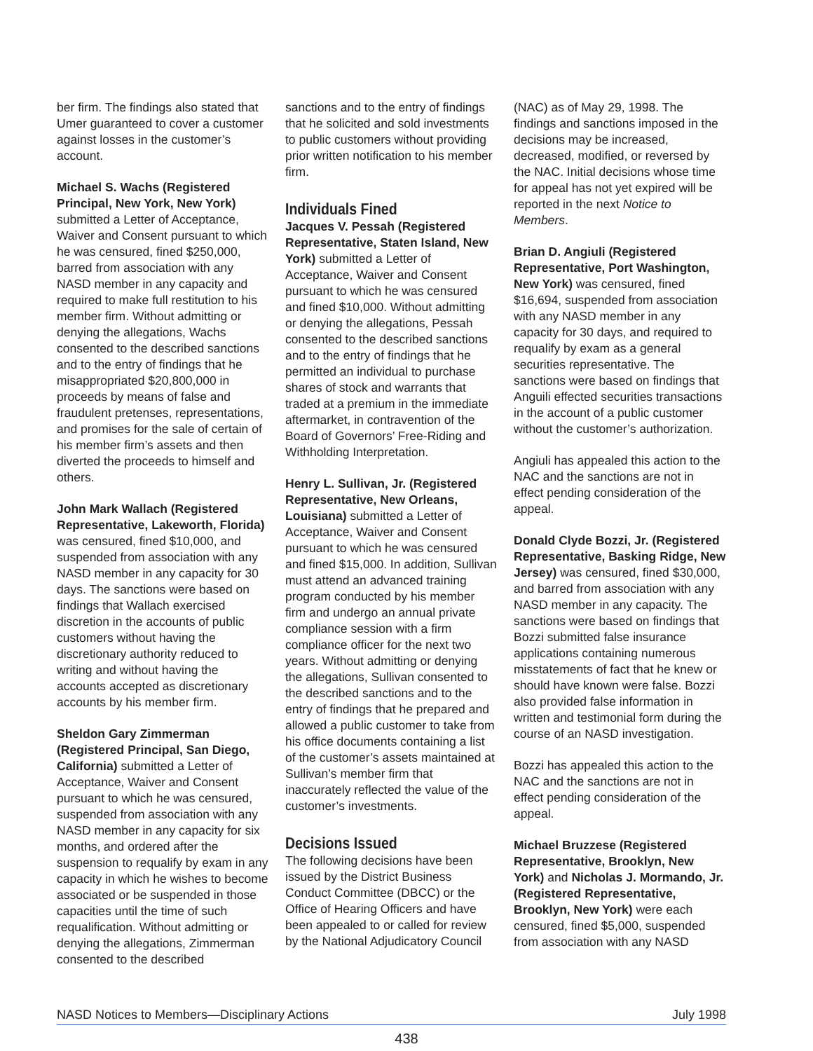ber firm. The findings also stated that Umer guaranteed to cover a customer against losses in the customer’s account.
Michael S. Wachs (Registered Principal, New York, New York) submitted a Letter of Acceptance, Waiver and Consent pursuant to which he was censured, fined $250,000, barred from association with any NASD member in any capacity and required to make full restitution to his member firm. Without admitting or denying the allegations, Wachs consented to the described sanctions and to the entry of findings that he misappropriated $20,800,000 in proceeds by means of false and fraudulent pretenses, representations, and promises for the sale of certain of his member firm’s assets and then diverted the proceeds to himself and others.
John Mark Wallach (Registered Representative, Lakeworth, Florida) was censured, fined $10,000, and suspended from association with any NASD member in any capacity for 30 days. The sanctions were based on findings that Wallach exercised discretion in the accounts of public customers without having the discretionary authority reduced to writing and without having the accounts accepted as discretionary accounts by his member firm.
Sheldon Gary Zimmerman (Registered Principal, San Diego, California) submitted a Letter of Acceptance, Waiver and Consent pursuant to which he was censured, suspended from association with any NASD member in any capacity for six months, and ordered after the suspension to requalify by exam in any capacity in which he wishes to become associated or be suspended in those capacities until the time of such requalification. Without admitting or denying the allegations, Zimmerman consented to the described
sanctions and to the entry of findings that he solicited and sold investments to public customers without providing prior written notification to his member firm.
Individuals Fined
Jacques V. Pessah (Registered Representative, Staten Island, New York) submitted a Letter of Acceptance, Waiver and Consent pursuant to which he was censured and fined $10,000. Without admitting or denying the allegations, Pessah consented to the described sanctions and to the entry of findings that he permitted an individual to purchase shares of stock and warrants that traded at a premium in the immediate aftermarket, in contravention of the Board of Governors’ Free-Riding and Withholding Interpretation.
Henry L. Sullivan, Jr. (Registered Representative, New Orleans, Louisiana) submitted a Letter of Acceptance, Waiver and Consent pursuant to which he was censured and fined $15,000. In addition, Sullivan must attend an advanced training program conducted by his member firm and undergo an annual private compliance session with a firm compliance officer for the next two years. Without admitting or denying the allegations, Sullivan consented to the described sanctions and to the entry of findings that he prepared and allowed a public customer to take from his office documents containing a list of the customer’s assets maintained at Sullivan’s member firm that inaccurately reflected the value of the customer’s investments.
Decisions Issued
The following decisions have been issued by the District Business Conduct Committee (DBCC) or the Office of Hearing Officers and have been appealed to or called for review by the National Adjudicatory Council
(NAC) as of May 29, 1998. The findings and sanctions imposed in the decisions may be increased, decreased, modified, or reversed by the NAC. Initial decisions whose time for appeal has not yet expired will be reported in the next Notice to Members.
Brian D. Angiuli (Registered Representative, Port Washington, New York) was censured, fined $16,694, suspended from association with any NASD member in any capacity for 30 days, and required to requalify by exam as a general securities representative. The sanctions were based on findings that Anguili effected securities transactions in the account of a public customer without the customer’s authorization.
Angiuli has appealed this action to the NAC and the sanctions are not in effect pending consideration of the appeal.
Donald Clyde Bozzi, Jr. (Registered Representative, Basking Ridge, New Jersey) was censured, fined $30,000, and barred from association with any NASD member in any capacity. The sanctions were based on findings that Bozzi submitted false insurance applications containing numerous misstatements of fact that he knew or should have known were false. Bozzi also provided false information in written and testimonial form during the course of an NASD investigation.
Bozzi has appealed this action to the NAC and the sanctions are not in effect pending consideration of the appeal.
Michael Bruzzese (Registered Representative, Brooklyn, New York) and Nicholas J. Mormando, Jr. (Registered Representative, Brooklyn, New York) were each censured, fined $5,000, suspended from association with any NASD
NASD Notices to Members—Disciplinary Actions July 1998
438